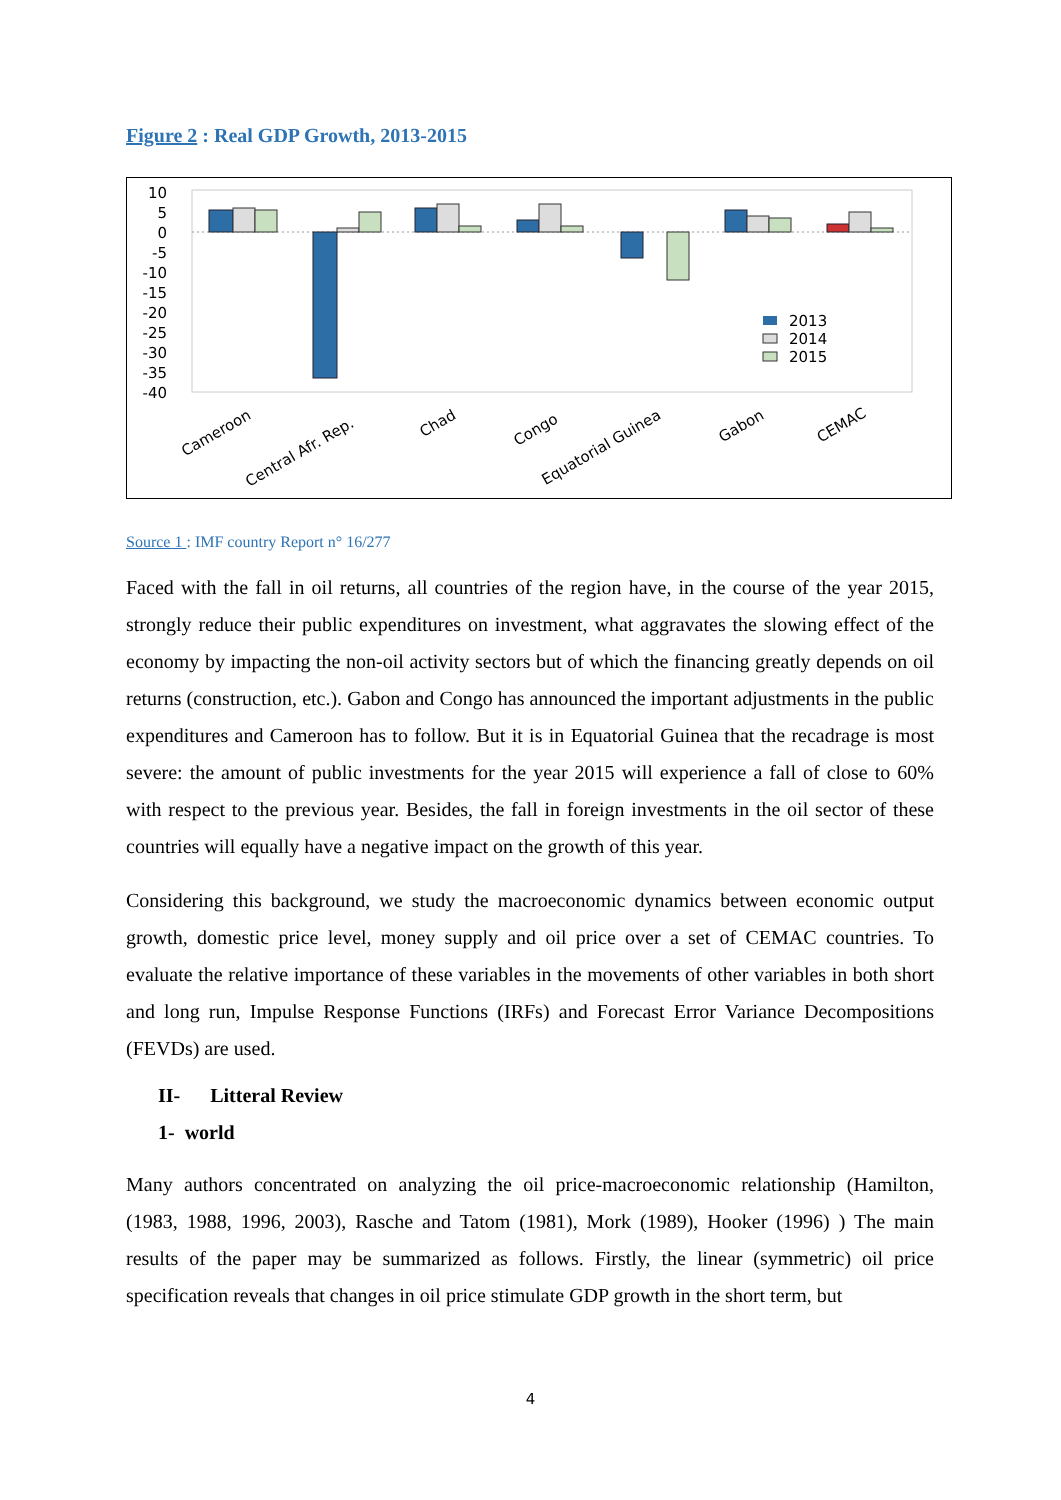Figure 2 : Real GDP Growth, 2013-2015
10
5
0
-5
-10
-15
-20
-25
-30
-35
-40
2013
2014
2015
Cameroon
Central Afr. Rep.
Chad
Congo
Equatorial Guinea
Gabon
CEMAC
Source 1 : IMF country Report n° 16/277
Faced with the fall in oil returns, all countries of the region have, in the course of the year 2015, strongly reduce their public expenditures on investment, what aggravates the slowing effect of the economy by impacting the non-oil activity sectors but of which the financing greatly depends on oil returns (construction, etc.). Gabon and Congo has announced the important adjustments in the public expenditures and Cameroon has to follow. But it is in Equatorial Guinea that the recadrage is most severe: the amount of public investments for the year 2015 will experience a fall of close to 60% with respect to the previous year. Besides, the fall in foreign investments in the oil sector of these countries will equally have a negative impact on the growth of this year.
Considering this background, we study the macroeconomic dynamics between economic output growth, domestic price level, money supply and oil price over a set of CEMAC countries. To evaluate the relative importance of these variables in the movements of other variables in both short and long run, Impulse Response Functions (IRFs) and Forecast Error Variance Decompositions (FEVDs) are used.
II- Litteral Review
1- world
Many authors concentrated on analyzing the oil price-macroeconomic relationship (Hamilton, (1983, 1988, 1996, 2003), Rasche and Tatom (1981), Mork (1989), Hooker (1996) ) The main results of the paper may be summarized as follows. Firstly, the linear (symmetric) oil price specification reveals that changes in oil price stimulate GDP growth in the short term, but
4